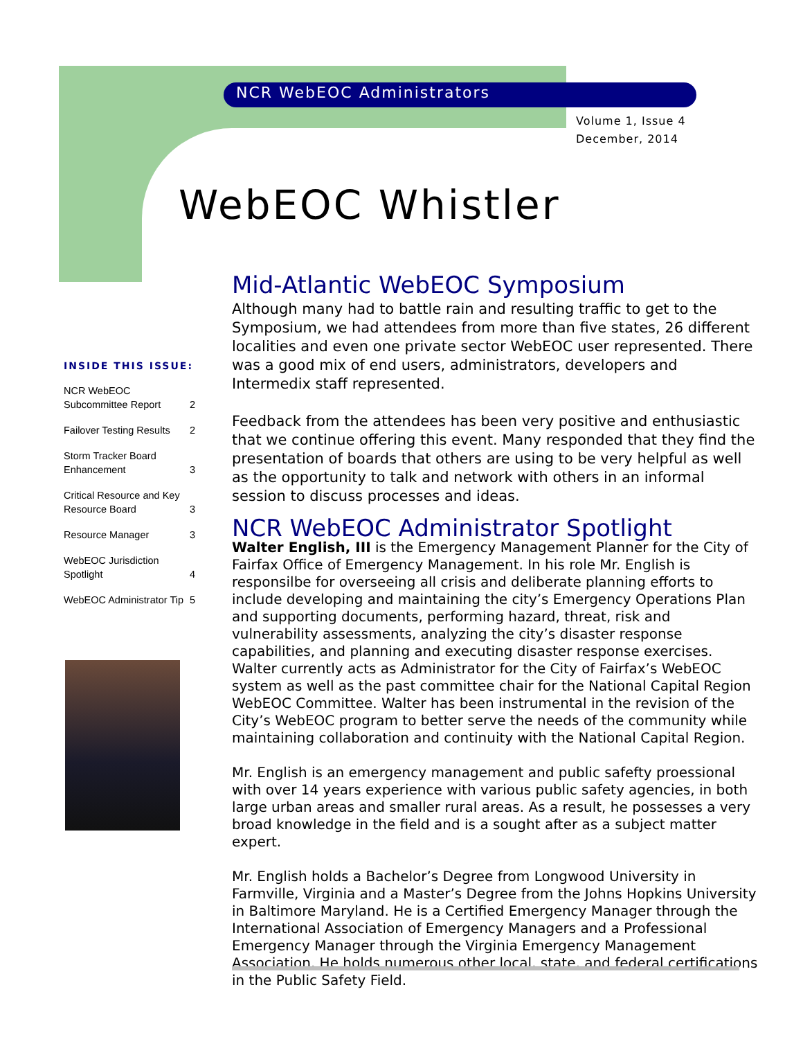NCR WebEOC Administrators
Volume 1, Issue 4
December, 2014
WebEOC Whistler
INSIDE THIS ISSUE:
| NCR WebEOC Subcommittee Report | 2 |
| Failover Testing Results | 2 |
| Storm Tracker Board Enhancement | 3 |
| Critical Resource and Key Resource Board | 3 |
| Resource Manager | 3 |
| WebEOC Jurisdiction Spotlight | 4 |
| WebEOC Administrator Tip | 5 |
Mid-Atlantic WebEOC Symposium
Although many had to battle rain and resulting traffic to get to the Symposium, we had attendees from more than five states, 26 different localities and even one private sector WebEOC user represented. There was a good mix of end users, administrators, developers and Intermedix staff represented.
Feedback from the attendees has been very positive and enthusiastic that we continue offering this event. Many responded that they find the presentation of boards that others are using to be very helpful as well as the opportunity to talk and network with others in an informal session to discuss processes and ideas.
NCR WebEOC Administrator Spotlight
Walter English, III is the Emergency Management Planner for the City of Fairfax Office of Emergency Management. In his role Mr. English is responsilbe for overseeing all crisis and deliberate planning efforts to include developing and maintaining the city’s Emergency Operations Plan and supporting documents, performing hazard, threat, risk and vulnerability assessments, analyzing the city’s disaster response capabilities, and planning and executing disaster response exercises. Walter currently acts as Administrator for the City of Fairfax’s WebEOC system as well as the past committee chair for the National Capital Region WebEOC Committee. Walter has been instrumental in the revision of the City’s WebEOC program to better serve the needs of the community while maintaining collaboration and continuity with the National Capital Region.
Mr. English is an emergency management and public safefty proessional with over 14 years experience with various public safety agencies, in both large urban areas and smaller rural areas. As a result, he possesses a very broad knowledge in the field and is a sought after as a subject matter expert.
Mr. English holds a Bachelor’s Degree from Longwood University in Farmville, Virginia and a Master’s Degree from the Johns Hopkins University in Baltimore Maryland. He is a Certified Emergency Manager through the International Association of Emergency Managers and a Professional Emergency Manager through the Virginia Emergency Management Association. He holds numerous other local, state, and federal certifications in the Public Safety Field.